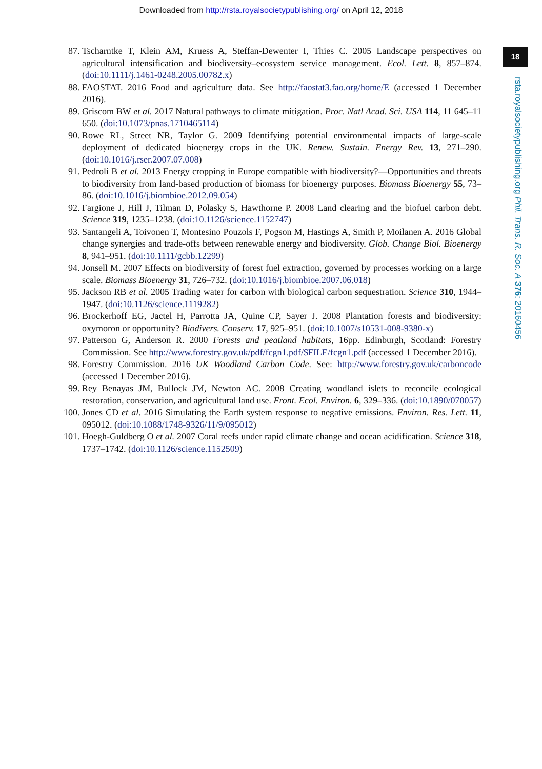Downloaded from http://rsta.royalsocietypublishing.org/ on April 12, 2018
18
rsta.royalsocietypublishing.org Phil. Trans. R. Soc. A 376: 20160456
87. Tscharntke T, Klein AM, Kruess A, Steffan-Dewenter I, Thies C. 2005 Landscape perspectives on agricultural intensification and biodiversity–ecosystem service management. Ecol. Lett. 8, 857–874. (doi:10.1111/j.1461-0248.2005.00782.x)
88. FAOSTAT. 2016 Food and agriculture data. See http://faostat3.fao.org/home/E (accessed 1 December 2016).
89. Griscom BW et al. 2017 Natural pathways to climate mitigation. Proc. Natl Acad. Sci. USA 114, 11 645–11 650. (doi:10.1073/pnas.1710465114)
90. Rowe RL, Street NR, Taylor G. 2009 Identifying potential environmental impacts of large-scale deployment of dedicated bioenergy crops in the UK. Renew. Sustain. Energy Rev. 13, 271–290. (doi:10.1016/j.rser.2007.07.008)
91. Pedroli B et al. 2013 Energy cropping in Europe compatible with biodiversity?—Opportunities and threats to biodiversity from land-based production of biomass for bioenergy purposes. Biomass Bioenergy 55, 73–86. (doi:10.1016/j.biombioe.2012.09.054)
92. Fargione J, Hill J, Tilman D, Polasky S, Hawthorne P. 2008 Land clearing and the biofuel carbon debt. Science 319, 1235–1238. (doi:10.1126/science.1152747)
93. Santangeli A, Toivonen T, Montesino Pouzols F, Pogson M, Hastings A, Smith P, Moilanen A. 2016 Global change synergies and trade-offs between renewable energy and biodiversity. Glob. Change Biol. Bioenergy 8, 941–951. (doi:10.1111/gcbb.12299)
94. Jonsell M. 2007 Effects on biodiversity of forest fuel extraction, governed by processes working on a large scale. Biomass Bioenergy 31, 726–732. (doi:10.1016/j.biombioe.2007.06.018)
95. Jackson RB et al. 2005 Trading water for carbon with biological carbon sequestration. Science 310, 1944–1947. (doi:10.1126/science.1119282)
96. Brockerhoff EG, Jactel H, Parrotta JA, Quine CP, Sayer J. 2008 Plantation forests and biodiversity: oxymoron or opportunity? Biodivers. Conserv. 17, 925–951. (doi:10.1007/s10531-008-9380-x)
97. Patterson G, Anderson R. 2000 Forests and peatland habitats, 16pp. Edinburgh, Scotland: Forestry Commission. See http://www.forestry.gov.uk/pdf/fcgn1.pdf/$FILE/fcgn1.pdf (accessed 1 December 2016).
98. Forestry Commission. 2016 UK Woodland Carbon Code. See: http://www.forestry.gov.uk/carboncode (accessed 1 December 2016).
99. Rey Benayas JM, Bullock JM, Newton AC. 2008 Creating woodland islets to reconcile ecological restoration, conservation, and agricultural land use. Front. Ecol. Environ. 6, 329–336. (doi:10.1890/070057)
100. Jones CD et al. 2016 Simulating the Earth system response to negative emissions. Environ. Res. Lett. 11, 095012. (doi:10.1088/1748-9326/11/9/095012)
101. Hoegh-Guldberg O et al. 2007 Coral reefs under rapid climate change and ocean acidification. Science 318, 1737–1742. (doi:10.1126/science.1152509)